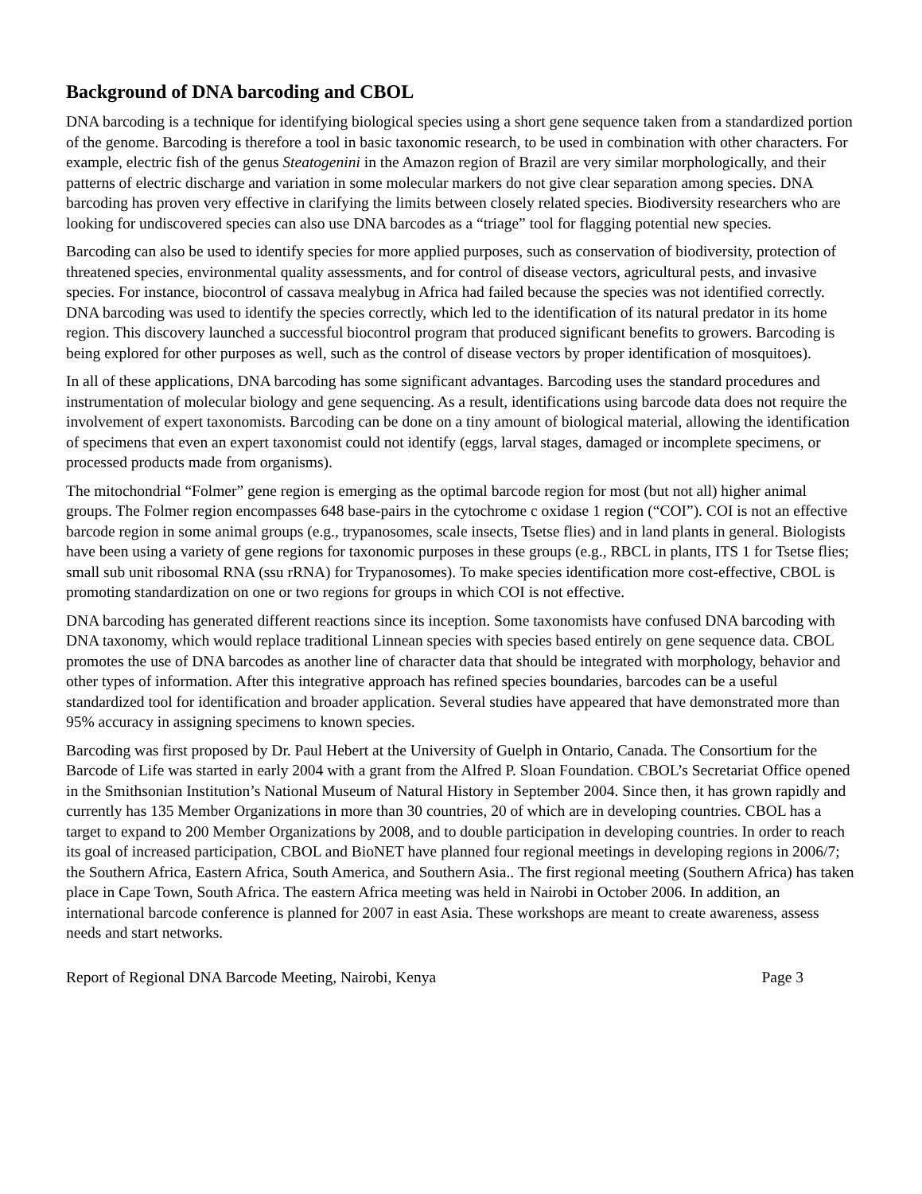Background of DNA barcoding and CBOL
DNA barcoding is a technique for identifying biological species using a short gene sequence taken from a standardized portion of the genome. Barcoding is therefore a tool in basic taxonomic research, to be used in combination with other characters. For example, electric fish of the genus Steatogenini in the Amazon region of Brazil are very similar morphologically, and their patterns of electric discharge and variation in some molecular markers do not give clear separation among species. DNA barcoding has proven very effective in clarifying the limits between closely related species. Biodiversity researchers who are looking for undiscovered species can also use DNA barcodes as a “triage” tool for flagging potential new species.
Barcoding can also be used to identify species for more applied purposes, such as conservation of biodiversity, protection of threatened species, environmental quality assessments, and for control of disease vectors, agricultural pests, and invasive species. For instance, biocontrol of cassava mealybug in Africa had failed because the species was not identified correctly. DNA barcoding was used to identify the species correctly, which led to the identification of its natural predator in its home region. This discovery launched a successful biocontrol program that produced significant benefits to growers. Barcoding is being explored for other purposes as well, such as the control of disease vectors by proper identification of mosquitoes).
In all of these applications, DNA barcoding has some significant advantages. Barcoding uses the standard procedures and instrumentation of molecular biology and gene sequencing. As a result, identifications using barcode data does not require the involvement of expert taxonomists. Barcoding can be done on a tiny amount of biological material, allowing the identification of specimens that even an expert taxonomist could not identify (eggs, larval stages, damaged or incomplete specimens, or processed products made from organisms).
The mitochondrial “Folmer” gene region is emerging as the optimal barcode region for most (but not all) higher animal groups. The Folmer region encompasses 648 base-pairs in the cytochrome c oxidase 1 region (“COI”). COI is not an effective barcode region in some animal groups (e.g., trypanosomes, scale insects, Tsetse flies) and in land plants in general. Biologists have been using a variety of gene regions for taxonomic purposes in these groups (e.g., RBCL in plants, ITS 1 for Tsetse flies; small sub unit ribosomal RNA (ssu rRNA) for Trypanosomes). To make species identification more cost-effective, CBOL is promoting standardization on one or two regions for groups in which COI is not effective.
DNA barcoding has generated different reactions since its inception. Some taxonomists have confused DNA barcoding with DNA taxonomy, which would replace traditional Linnean species with species based entirely on gene sequence data. CBOL promotes the use of DNA barcodes as another line of character data that should be integrated with morphology, behavior and other types of information. After this integrative approach has refined species boundaries, barcodes can be a useful standardized tool for identification and broader application. Several studies have appeared that have demonstrated more than 95% accuracy in assigning specimens to known species.
Barcoding was first proposed by Dr. Paul Hebert at the University of Guelph in Ontario, Canada. The Consortium for the Barcode of Life was started in early 2004 with a grant from the Alfred P. Sloan Foundation. CBOL’s Secretariat Office opened in the Smithsonian Institution’s National Museum of Natural History in September 2004. Since then, it has grown rapidly and currently has 135 Member Organizations in more than 30 countries, 20 of which are in developing countries. CBOL has a target to expand to 200 Member Organizations by 2008, and to double participation in developing countries. In order to reach its goal of increased participation, CBOL and BioNET have planned four regional meetings in developing regions in 2006/7; the Southern Africa, Eastern Africa, South America, and Southern Asia.. The first regional meeting (Southern Africa) has taken place in Cape Town, South Africa. The eastern Africa meeting was held in Nairobi in October 2006. In addition, an international barcode conference is planned for 2007 in east Asia. These workshops are meant to create awareness, assess needs and start networks.
Report of Regional DNA Barcode Meeting, Nairobi, Kenya Page 3